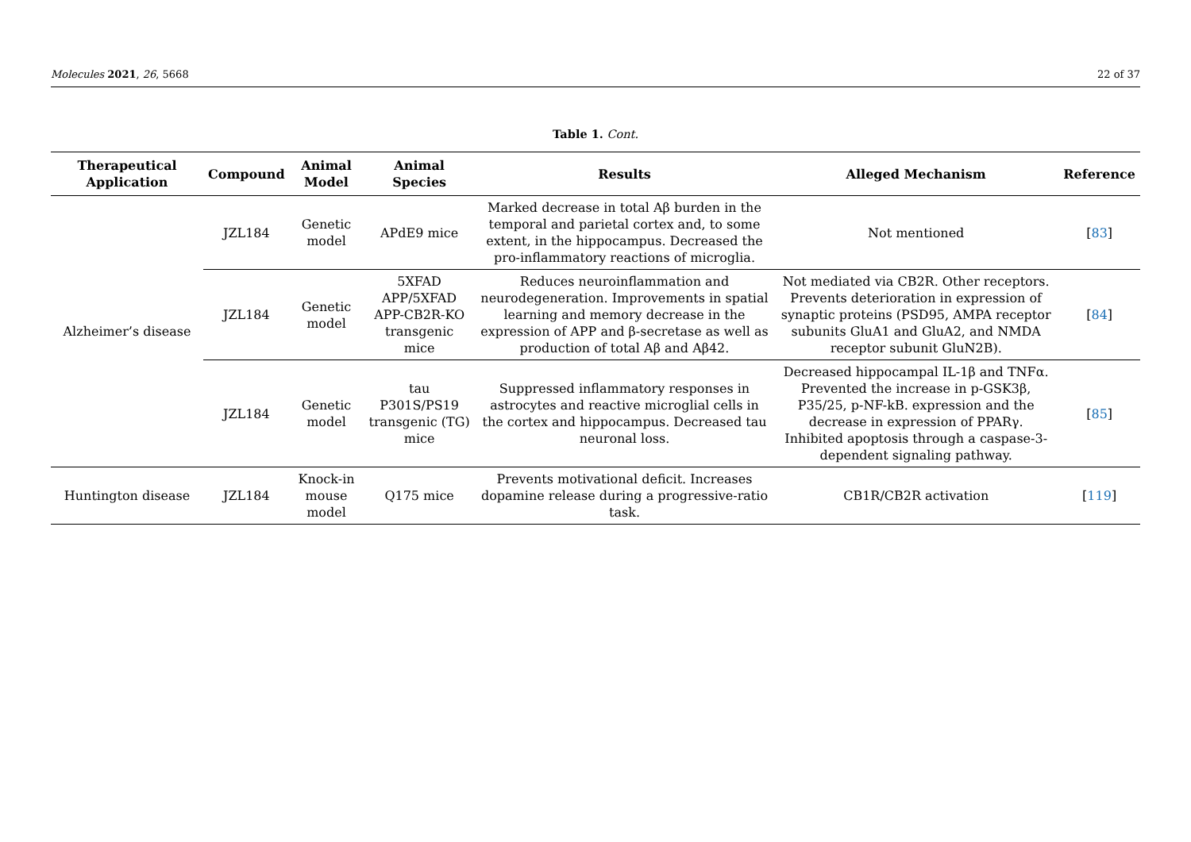Molecules 2021, 26, 5668 22 of 37
Table 1. Cont.
| Therapeutical Application | Compound | Animal Model | Animal Species | Results | Alleged Mechanism | Reference |
| --- | --- | --- | --- | --- | --- | --- |
| Alzheimer’s disease | JZL184 | Genetic model | APdE9 mice | Marked decrease in total Aβ burden in the temporal and parietal cortex and, to some extent, in the hippocampus. Decreased the pro-inflammatory reactions of microglia. | Not mentioned | [ 83 ] |
| | JZL184 | Genetic model | 5XFAD APP/5XFAD APP-CB2R-KO transgenic mice | Reduces neuroinflammation and neurodegeneration. Improvements in spatial learning and memory decrease in the expression of APP and β-secretase as well as production of total Aβ and Aβ42. | Not mediated via CB2R. Other receptors. Prevents deterioration in expression of synaptic proteins (PSD95, AMPA receptor subunits GluA1 and GluA2, and NMDA receptor subunit GluN2B). | [ 84 ] |
| | JZL184 | Genetic model | tau P301S/PS19 transgenic (TG) mice | Suppressed inflammatory responses in astrocytes and reactive microglial cells in the cortex and hippocampus. Decreased tau neuronal loss. | Decreased hippocampal IL-1β and TNFα. Prevented the increase in p-GSK3β, P35/25, p-NF-kB. expression and the decrease in expression of PPARγ. Inhibited apoptosis through a caspase-3-dependent signaling pathway. | [ 85 ] |
| Huntington disease | JZL184 | Knock-in mouse model | Q175 mice | Prevents motivational deficit. Increases dopamine release during a progressive-ratio task. | CB1R/CB2R activation | [ 119 ] |